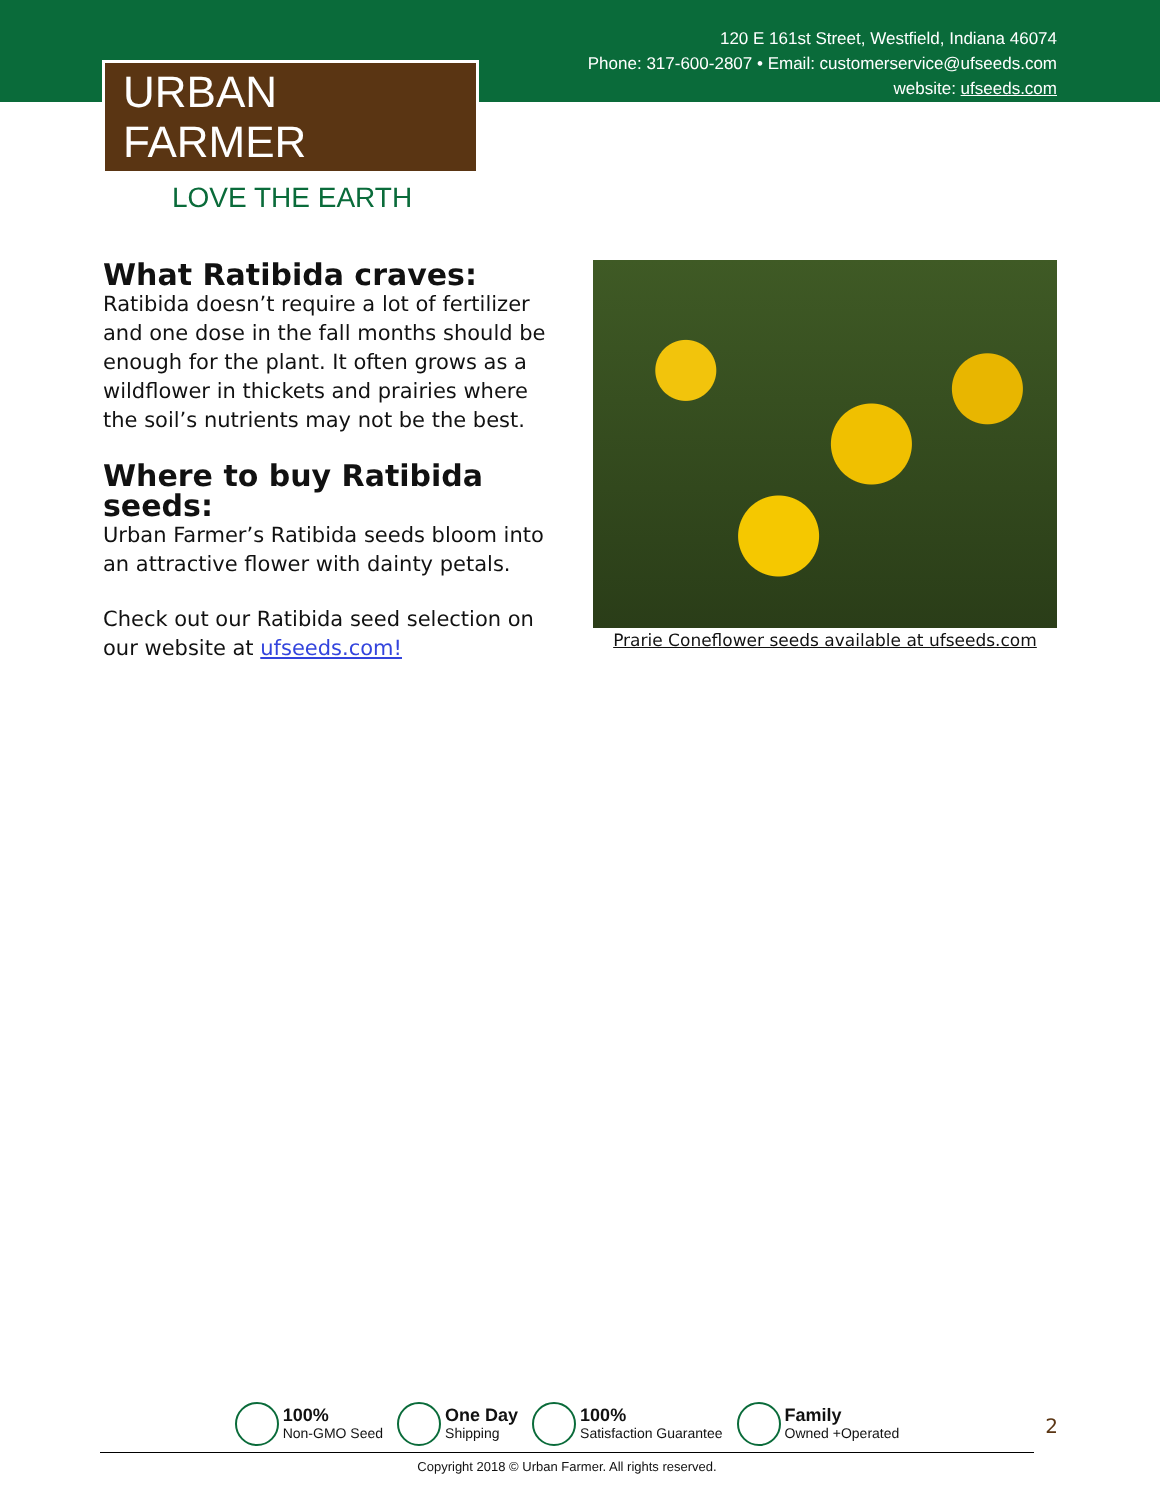120 E 161st Street, Westfield, Indiana 46074
Phone: 317-600-2807 • Email: customerservice@ufseeds.com
website: ufseeds.com
URBAN FARMER
LOVE THE EARTH
What Ratibida craves:
Ratibida doesn’t require a lot of fertilizer and one dose in the fall months should be enough for the plant. It often grows as a wildflower in thickets and prairies where the soil’s nutrients may not be the best.
Where to buy Ratibida seeds:
Urban Farmer’s Ratibida seeds bloom into an attractive flower with dainty petals.
Check out our Ratibida seed selection on our website at ufseeds.com!
Prarie Coneflower seeds available at ufseeds.com
100%
Non-GMO Seed
One Day
Shipping
100%
Satisfaction Guarantee
Family
Owned +Operated
Copyright 2018 © Urban Farmer. All rights reserved.
2